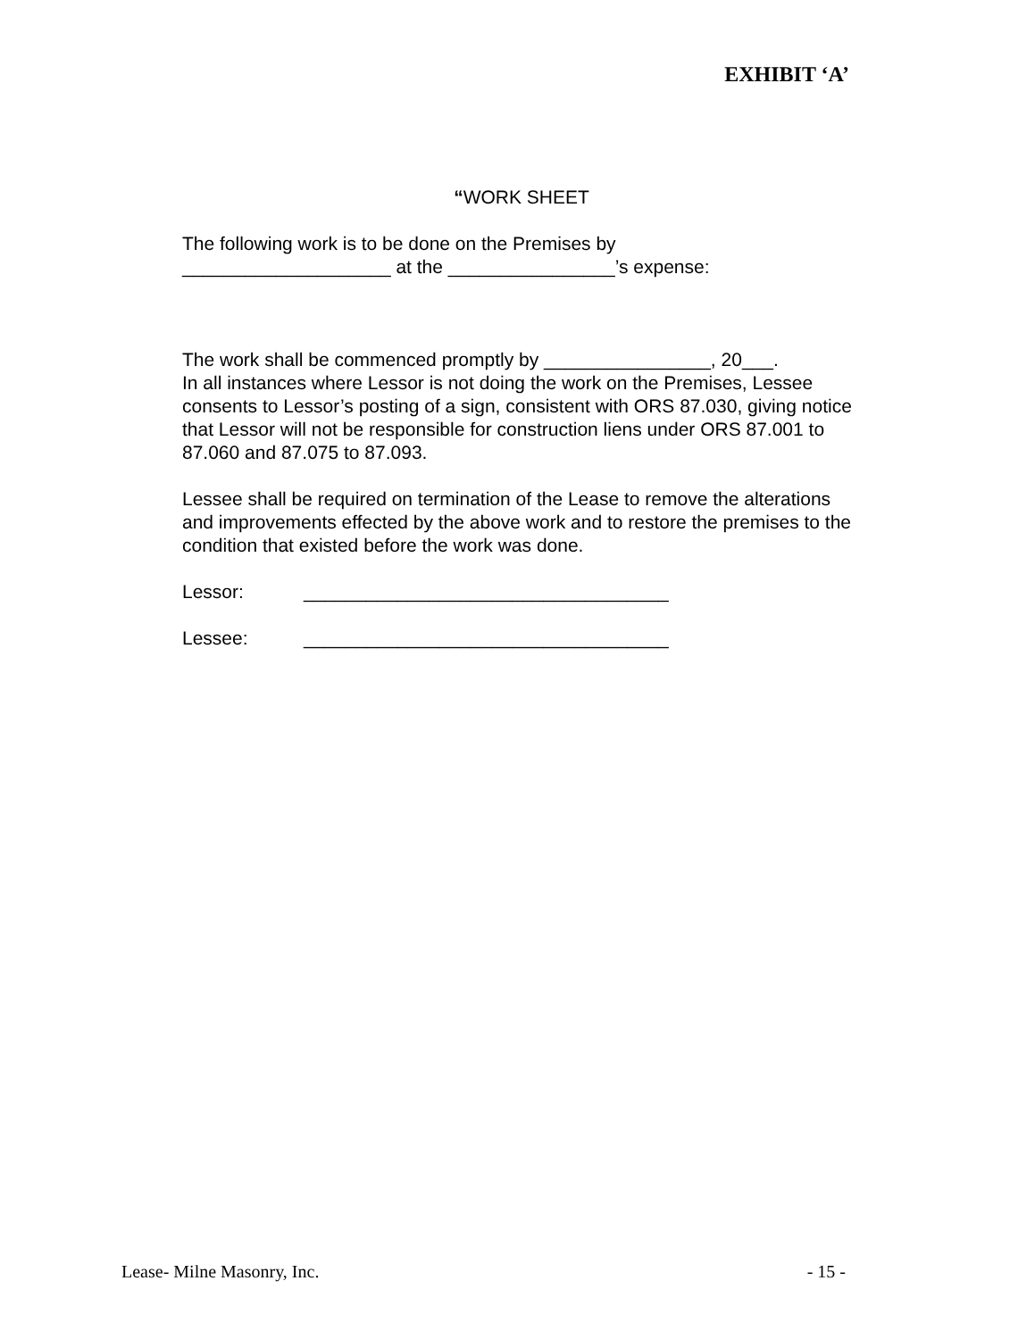EXHIBIT ‘A’
“WORK SHEET
The following work is to be done on the Premises by
____________________ at the ________________’s expense:
The work shall be commenced promptly by ________________, 20___.
In all instances where Lessor is not doing the work on the Premises, Lessee consents to Lessor’s posting of a sign, consistent with ORS 87.030, giving notice that Lessor will not be responsible for construction liens under ORS 87.001 to 87.060 and 87.075 to 87.093.
Lessee shall be required on termination of the Lease to remove the alterations and improvements effected by the above work and to restore the premises to the condition that existed before the work was done.
Lessor: ___________________________________
Lessee: ___________________________________
Lease- Milne Masonry, Inc. - 15 -